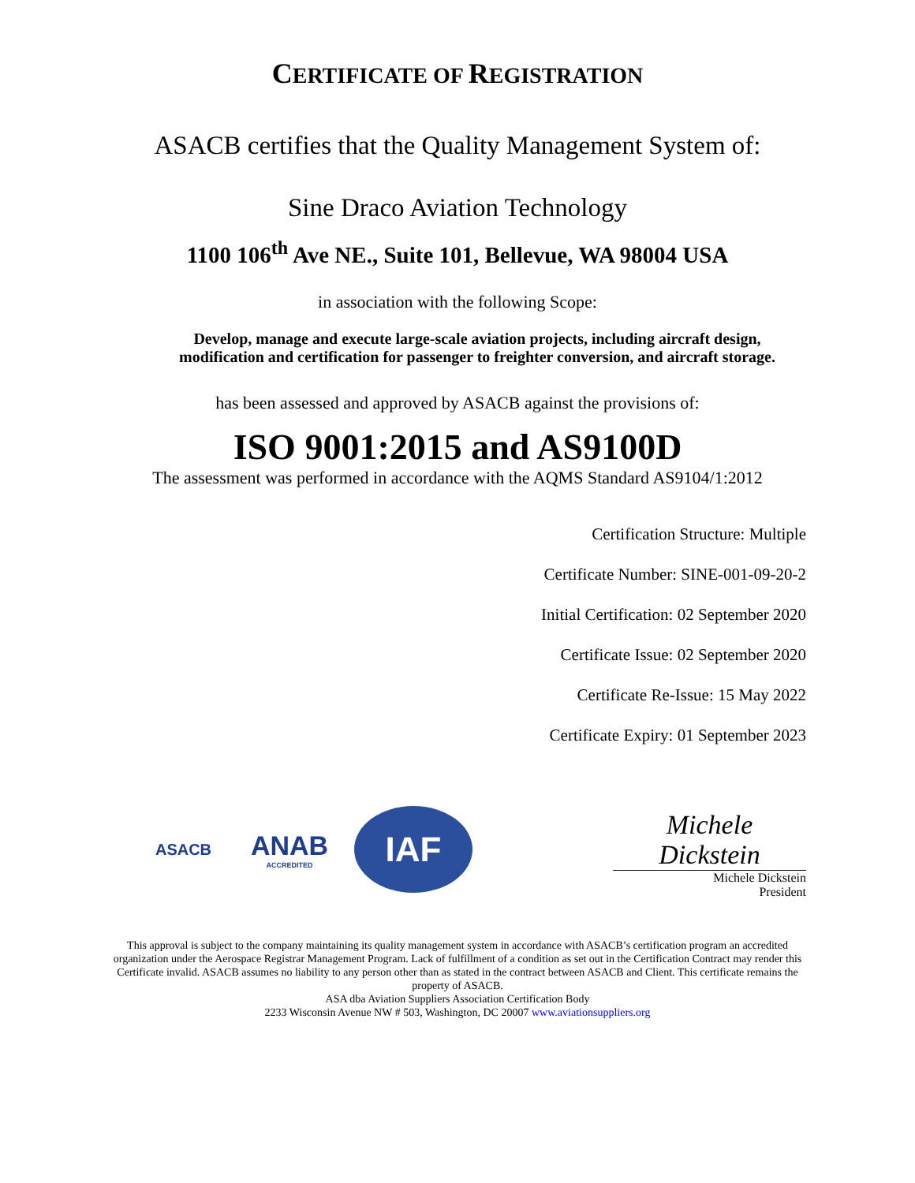CERTIFICATE OF REGISTRATION
ASACB certifies that the Quality Management System of:
Sine Draco Aviation Technology
1100 106<sup>th</sup> Ave NE., Suite 101, Bellevue, WA 98004 USA
in association with the following Scope:
Develop, manage and execute large-scale aviation projects, including aircraft design, modification and certification for passenger to freighter conversion, and aircraft storage.
has been assessed and approved by ASACB against the provisions of:
ISO 9001:2015 and AS9100D
The assessment was performed in accordance with the AQMS Standard AS9104/1:2012
Certification Structure: Multiple
Certificate Number: SINE-001-09-20-2
Initial Certification: 02 September 2020
Certificate Issue: 02 September 2020
Certificate Re-Issue: 15 May 2022
Certificate Expiry: 01 September 2023
ASACB
ANAB
ACCREDITED
IAF
Michele Dickstein
Michele Dickstein
President
This approval is subject to the company maintaining its quality management system in accordance with ASACB’s certification program an accredited organization under the Aerospace Registrar Management Program. Lack of fulfillment of a condition as set out in the Certification Contract may render this Certificate invalid. ASACB assumes no liability to any person other than as stated in the contract between ASACB and Client. This certificate remains the property of ASACB.
ASA dba Aviation Suppliers Association Certification Body
2233 Wisconsin Avenue NW # 503, Washington, DC 20007 www.aviationsuppliers.org